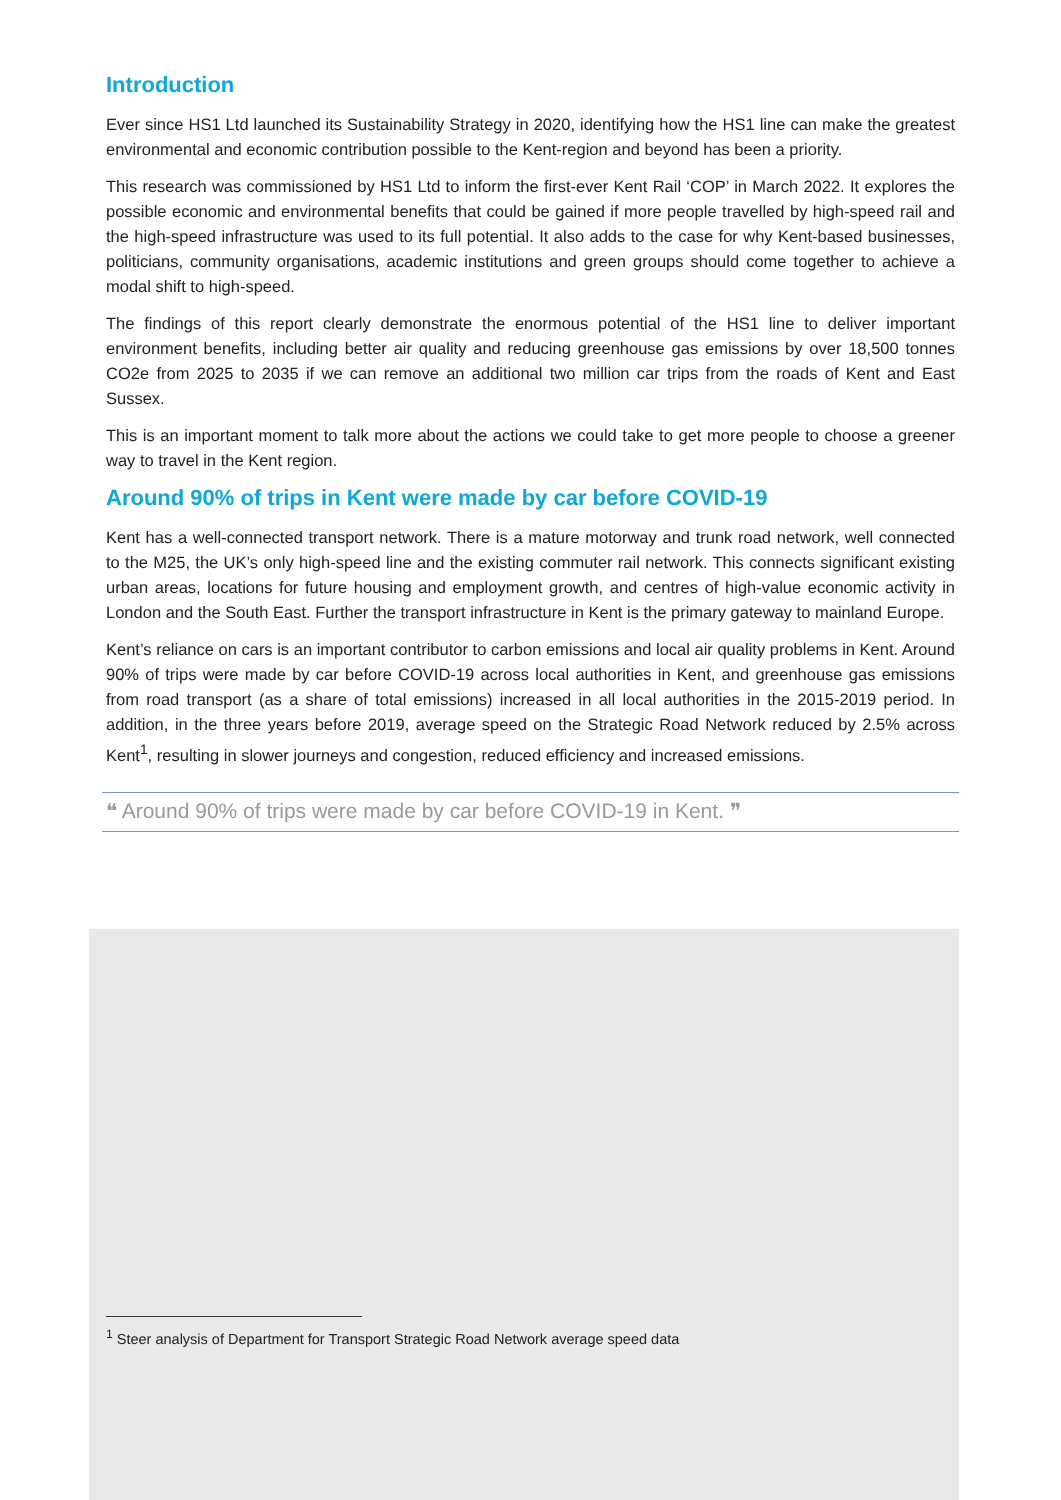Introduction
Ever since HS1 Ltd launched its Sustainability Strategy in 2020, identifying how the HS1 line can make the greatest environmental and economic contribution possible to the Kent-region and beyond has been a priority.
This research was commissioned by HS1 Ltd to inform the first-ever Kent Rail ‘COP’ in March 2022. It explores the possible economic and environmental benefits that could be gained if more people travelled by high-speed rail and the high-speed infrastructure was used to its full potential. It also adds to the case for why Kent-based businesses, politicians, community organisations, academic institutions and green groups should come together to achieve a modal shift to high-speed.
The findings of this report clearly demonstrate the enormous potential of the HS1 line to deliver important environment benefits, including better air quality and reducing greenhouse gas emissions by over 18,500 tonnes CO2e from 2025 to 2035 if we can remove an additional two million car trips from the roads of Kent and East Sussex.
This is an important moment to talk more about the actions we could take to get more people to choose a greener way to travel in the Kent region.
Around 90% of trips in Kent were made by car before COVID-19
Kent has a well-connected transport network. There is a mature motorway and trunk road network, well connected to the M25, the UK’s only high-speed line and the existing commuter rail network. This connects significant existing urban areas, locations for future housing and employment growth, and centres of high-value economic activity in London and the South East. Further the transport infrastructure in Kent is the primary gateway to mainland Europe.
Kent’s reliance on cars is an important contributor to carbon emissions and local air quality problems in Kent. Around 90% of trips were made by car before COVID-19 across local authorities in Kent, and greenhouse gas emissions from road transport (as a share of total emissions) increased in all local authorities in the 2015-2019 period. In addition, in the three years before 2019, average speed on the Strategic Road Network reduced by 2.5% across Kent<sup>1</sup>, resulting in slower journeys and congestion, reduced efficiency and increased emissions.
❝ Around 90% of trips were made by car before COVID-19 in Kent. ❞
<sup>1</sup> Steer analysis of Department for Transport Strategic Road Network average speed data